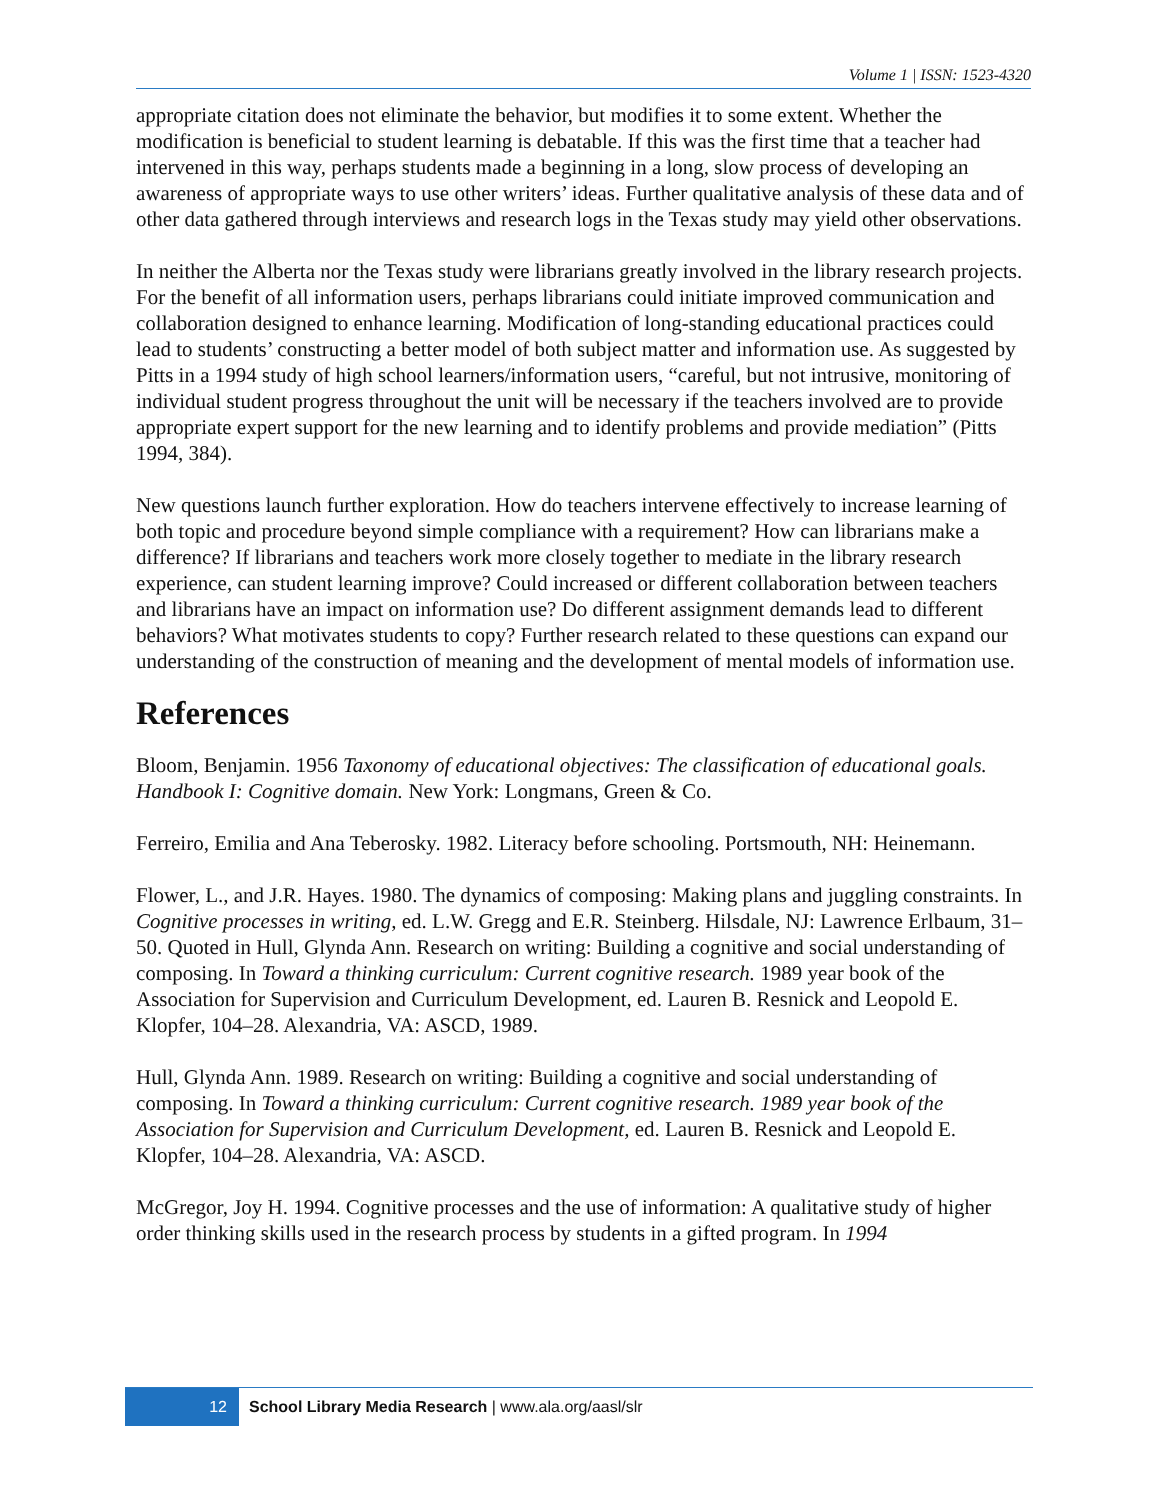Volume 1 | ISSN: 1523-4320
appropriate citation does not eliminate the behavior, but modifies it to some extent. Whether the modification is beneficial to student learning is debatable. If this was the first time that a teacher had intervened in this way, perhaps students made a beginning in a long, slow process of developing an awareness of appropriate ways to use other writers’ ideas. Further qualitative analysis of these data and of other data gathered through interviews and research logs in the Texas study may yield other observations.
In neither the Alberta nor the Texas study were librarians greatly involved in the library research projects. For the benefit of all information users, perhaps librarians could initiate improved communication and collaboration designed to enhance learning. Modification of long-standing educational practices could lead to students’ constructing a better model of both subject matter and information use. As suggested by Pitts in a 1994 study of high school learners/information users, “careful, but not intrusive, monitoring of individual student progress throughout the unit will be necessary if the teachers involved are to provide appropriate expert support for the new learning and to identify problems and provide mediation” (Pitts 1994, 384).
New questions launch further exploration. How do teachers intervene effectively to increase learning of both topic and procedure beyond simple compliance with a requirement? How can librarians make a difference? If librarians and teachers work more closely together to mediate in the library research experience, can student learning improve? Could increased or different collaboration between teachers and librarians have an impact on information use? Do different assignment demands lead to different behaviors? What motivates students to copy? Further research related to these questions can expand our understanding of the construction of meaning and the development of mental models of information use.
References
Bloom, Benjamin. 1956 Taxonomy of educational objectives: The classification of educational goals. Handbook I: Cognitive domain. New York: Longmans, Green & Co.
Ferreiro, Emilia and Ana Teberosky. 1982. Literacy before schooling. Portsmouth, NH: Heinemann.
Flower, L., and J.R. Hayes. 1980. The dynamics of composing: Making plans and juggling constraints. In Cognitive processes in writing, ed. L.W. Gregg and E.R. Steinberg. Hilsdale, NJ: Lawrence Erlbaum, 31–50. Quoted in Hull, Glynda Ann. Research on writing: Building a cognitive and social understanding of composing. In Toward a thinking curriculum: Current cognitive research. 1989 year book of the Association for Supervision and Curriculum Development, ed. Lauren B. Resnick and Leopold E. Klopfer, 104–28. Alexandria, VA: ASCD, 1989.
Hull, Glynda Ann. 1989. Research on writing: Building a cognitive and social understanding of composing. In Toward a thinking curriculum: Current cognitive research. 1989 year book of the Association for Supervision and Curriculum Development, ed. Lauren B. Resnick and Leopold E. Klopfer, 104–28. Alexandria, VA: ASCD.
McGregor, Joy H. 1994. Cognitive processes and the use of information: A qualitative study of higher order thinking skills used in the research process by students in a gifted program. In 1994
12
School Library Media Research | www.ala.org/aasl/slr